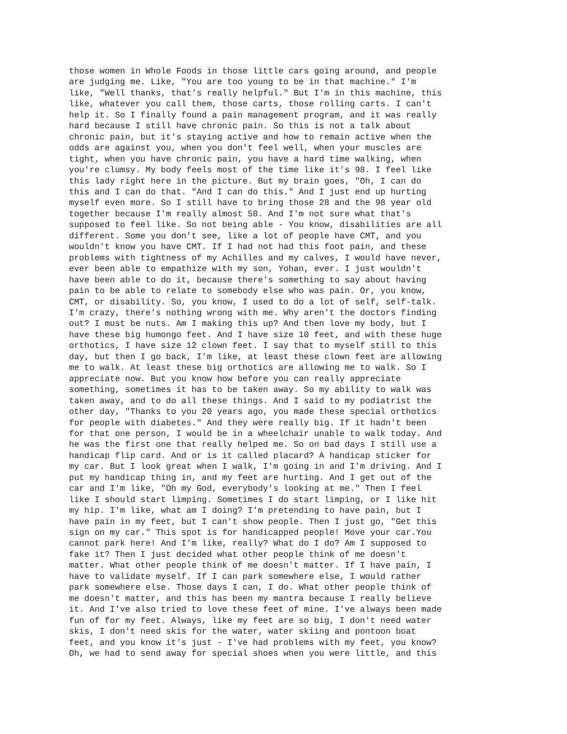those women in Whole Foods in those little cars going around, and people are judging me. Like, "You are too young to be in that machine." I'm like, "Well thanks, that's really helpful." But I'm in this machine, this like, whatever you call them, those carts, those rolling carts. I can't help it. So I finally found a pain management program, and it was really hard because I still have chronic pain. So this is not a talk about chronic pain, but it's staying active and how to remain active when the odds are against you, when you don't feel well, when your muscles are tight, when you have chronic pain, you have a hard time walking, when you're clumsy. My body feels most of the time like it's 98. I feel like this lady right here in the picture. But my brain goes, "Oh, I can do this and I can do that. "And I can do this." And I just end up hurting myself even more. So I still have to bring those 28 and the 98 year old together because I'm really almost 58. And I'm not sure what that's supposed to feel like. So not being able - You know, disabilities are all different. Some you don't see, like a lot of people have CMT, and you wouldn't know you have CMT. If I had not had this foot pain, and these problems with tightness of my Achilles and my calves, I would have never, ever been able to empathize with my son, Yohan, ever. I just wouldn't have been able to do it, because there's something to say about having pain to be able to relate to somebody else who was pain. Or, you know, CMT, or disability. So, you know, I used to do a lot of self, self-talk. I'm crazy, there's nothing wrong with me. Why aren't the doctors finding out? I must be nuts. Am I making this up? And then love my body, but I have these big humongo feet. And I have size 10 feet, and with these huge orthotics, I have size 12 clown feet. I say that to myself still to this day, but then I go back, I'm like, at least these clown feet are allowing me to walk. At least these big orthotics are allowing me to walk. So I appreciate now. But you know how before you can really appreciate something, sometimes it has to be taken away. So my ability to walk was taken away, and to do all these things. And I said to my podiatrist the other day, "Thanks to you 20 years ago, you made these special orthotics for people with diabetes." And they were really big. If it hadn't been for that one person, I would be in a wheelchair unable to walk today. And he was the first one that really helped me. So on bad days I still use a handicap flip card. And or is it called placard? A handicap sticker for my car. But I look great when I walk, I'm going in and I'm driving. And I put my handicap thing in, and my feet are hurting. And I get out of the car and I'm like, "Oh my God, everybody's looking at me." Then I feel like I should start limping. Sometimes I do start limping, or I like hit my hip. I'm like, what am I doing? I'm pretending to have pain, but I have pain in my feet, but I can't show people. Then I just go, "Get this sign on my car." This spot is for handicapped people! Move your car.You cannot park here! And I'm like, really? What do I do? Am I supposed to fake it? Then I just decided what other people think of me doesn't matter. What other people think of me doesn't matter. If I have pain, I have to validate myself. If I can park somewhere else, I would rather park somewhere else. Those days I can, I do. What other people think of me doesn't matter, and this has been my mantra because I really believe it. And I've also tried to love these feet of mine. I've always been made fun of for my feet. Always, like my feet are so big, I don't need water skis, I don't need skis for the water, water skiing and pontoon boat feet, and you know it's just - I've had problems with my feet, you know? Oh, we had to send away for special shoes when you were little, and this